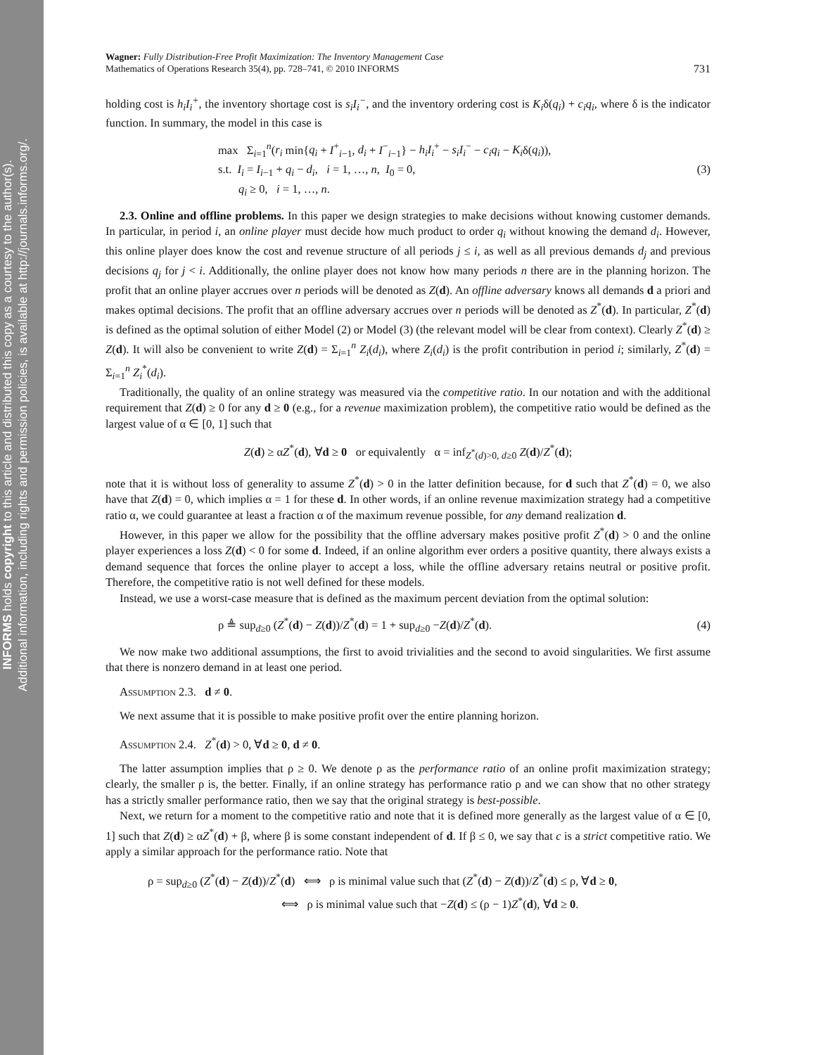INFORMS holds copyright to this article and distributed this copy as a courtesy to the author(s).
Additional information, including rights and permission policies, is available at http://journals.informs.org/.
Wagner: Fully Distribution-Free Profit Maximization: The Inventory Management Case
Mathematics of Operations Research 35(4), pp. 728–741, © 2010 INFORMS
731
holding cost is h<sub>i</sub>I<sub>i</sub><sup>+</sup>, the inventory shortage cost is s<sub>i</sub>I<sub>i</sub><sup>−</sup>, and the inventory ordering cost is K<sub>i</sub>δ(q<sub>i</sub>) + c<sub>i</sub>q<sub>i</sub>, where δ is the indicator function. In summary, the model in this case is
max Σ<sub>i=1</sub><sup>n</sup>(r<sub>i</sub> min{q<sub>i</sub> + I<sup>+</sup><sub>i−1</sub>, d<sub>i</sub> + I<sup>−</sup><sub>i−1</sub>} − h<sub>i</sub>I<sub>i</sub><sup>+</sup> − s<sub>i</sub>I<sub>i</sub><sup>−</sup> − c<sub>i</sub>q<sub>i</sub> − K<sub>i</sub>δ(q<sub>i</sub>)),
s.t. I<sub>i</sub> = I<sub>i−1</sub> + q<sub>i</sub> − d<sub>i</sub>, i = 1, …, n, I<sub>0</sub> = 0,
q<sub>i</sub> ≥ 0, i = 1, …, n.
(3)
2.3. Online and offline problems. In this paper we design strategies to make decisions without knowing customer demands. In particular, in period i, an online player must decide how much product to order q<sub>i</sub> without knowing the demand d<sub>i</sub>. However, this online player does know the cost and revenue structure of all periods j ≤ i, as well as all previous demands d<sub>j</sub> and previous decisions q<sub>j</sub> for j < i. Additionally, the online player does not know how many periods n there are in the planning horizon. The profit that an online player accrues over n periods will be denoted as Z(d). An offline adversary knows all demands d a priori and makes optimal decisions. The profit that an offline adversary accrues over n periods will be denoted as Z<sup>*</sup>(d). In particular, Z<sup>*</sup>(d) is defined as the optimal solution of either Model (2) or Model (3) (the relevant model will be clear from context). Clearly Z<sup>*</sup>(d) ≥ Z(d). It will also be convenient to write Z(d) = Σ<sub>i=1</sub><sup>n</sup> Z<sub>i</sub>(d<sub>i</sub>), where Z<sub>i</sub>(d<sub>i</sub>) is the profit contribution in period i; similarly, Z<sup>*</sup>(d) = Σ<sub>i=1</sub><sup>n</sup> Z<sub>i</sub><sup>*</sup>(d<sub>i</sub>).
Traditionally, the quality of an online strategy was measured via the competitive ratio. In our notation and with the additional requirement that Z(d) ≥ 0 for any d ≥ 0 (e.g., for a revenue maximization problem), the competitive ratio would be defined as the largest value of α ∈ [0, 1] such that
Z(d) ≥ αZ<sup>*</sup>(d), ∀d ≥ 0 or equivalently α = inf<sub>Z<sup>*</sup>(d)>0, d≥0</sub> Z(d)/Z<sup>*</sup>(d);
note that it is without loss of generality to assume Z<sup>*</sup>(d) > 0 in the latter definition because, for d such that Z<sup>*</sup>(d) = 0, we also have that Z(d) = 0, which implies α = 1 for these d. In other words, if an online revenue maximization strategy had a competitive ratio α, we could guarantee at least a fraction α of the maximum revenue possible, for any demand realization d.
However, in this paper we allow for the possibility that the offline adversary makes positive profit Z<sup>*</sup>(d) > 0 and the online player experiences a loss Z(d) < 0 for some d. Indeed, if an online algorithm ever orders a positive quantity, there always exists a demand sequence that forces the online player to accept a loss, while the offline adversary retains neutral or positive profit. Therefore, the competitive ratio is not well defined for these models.
Instead, we use a worst-case measure that is defined as the maximum percent deviation from the optimal solution:
ρ ≜ sup<sub>d≥0</sub> (Z<sup>*</sup>(d) − Z(d))/Z<sup>*</sup>(d) = 1 + sup<sub>d≥0</sub> −Z(d)/Z<sup>*</sup>(d).
(4)
We now make two additional assumptions, the first to avoid trivialities and the second to avoid singularities. We first assume that there is nonzero demand in at least one period.
Assumption 2.3. d ≠ 0.
We next assume that it is possible to make positive profit over the entire planning horizon.
Assumption 2.4. Z<sup>*</sup>(d) > 0, ∀d ≥ 0, d ≠ 0.
The latter assumption implies that ρ ≥ 0. We denote ρ as the performance ratio of an online profit maximization strategy; clearly, the smaller ρ is, the better. Finally, if an online strategy has performance ratio ρ and we can show that no other strategy has a strictly smaller performance ratio, then we say that the original strategy is best-possible.
Next, we return for a moment to the competitive ratio and note that it is defined more generally as the largest value of α ∈ [0, 1] such that Z(d) ≥ αZ<sup>*</sup>(d) + β, where β is some constant independent of d. If β ≤ 0, we say that c is a strict competitive ratio. We apply a similar approach for the performance ratio. Note that
ρ = sup<sub>d≥0</sub> (Z<sup>*</sup>(d) − Z(d))/Z<sup>*</sup>(d) ⟺ ρ is minimal value such that (Z<sup>*</sup>(d) − Z(d))/Z<sup>*</sup>(d) ≤ ρ, ∀d ≥ 0,
⟺ ρ is minimal value such that −Z(d) ≤ (ρ − 1)Z<sup>*</sup>(d), ∀d ≥ 0.